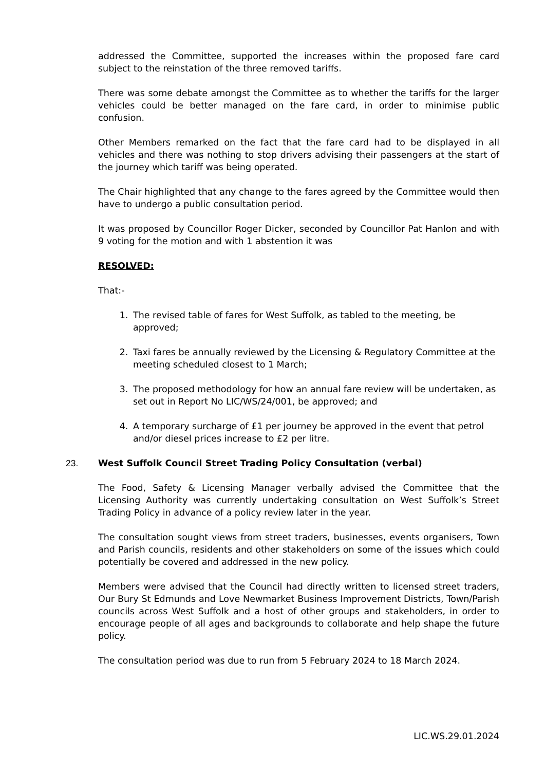addressed the Committee, supported the increases within the proposed fare card subject to the reinstation of the three removed tariffs.
There was some debate amongst the Committee as to whether the tariffs for the larger vehicles could be better managed on the fare card, in order to minimise public confusion.
Other Members remarked on the fact that the fare card had to be displayed in all vehicles and there was nothing to stop drivers advising their passengers at the start of the journey which tariff was being operated.
The Chair highlighted that any change to the fares agreed by the Committee would then have to undergo a public consultation period.
It was proposed by Councillor Roger Dicker, seconded by Councillor Pat Hanlon and with 9 voting for the motion and with 1 abstention it was
RESOLVED:
That:-
1. The revised table of fares for West Suffolk, as tabled to the meeting, be approved;
2. Taxi fares be annually reviewed by the Licensing & Regulatory Committee at the meeting scheduled closest to 1 March;
3. The proposed methodology for how an annual fare review will be undertaken, as set out in Report No LIC/WS/24/001, be approved; and
4. A temporary surcharge of £1 per journey be approved in the event that petrol and/or diesel prices increase to £2 per litre.
23. West Suffolk Council Street Trading Policy Consultation (verbal)
The Food, Safety & Licensing Manager verbally advised the Committee that the Licensing Authority was currently undertaking consultation on West Suffolk’s Street Trading Policy in advance of a policy review later in the year.
The consultation sought views from street traders, businesses, events organisers, Town and Parish councils, residents and other stakeholders on some of the issues which could potentially be covered and addressed in the new policy.
Members were advised that the Council had directly written to licensed street traders, Our Bury St Edmunds and Love Newmarket Business Improvement Districts, Town/Parish councils across West Suffolk and a host of other groups and stakeholders, in order to encourage people of all ages and backgrounds to collaborate and help shape the future policy.
The consultation period was due to run from 5 February 2024 to 18 March 2024.
LIC.WS.29.01.2024